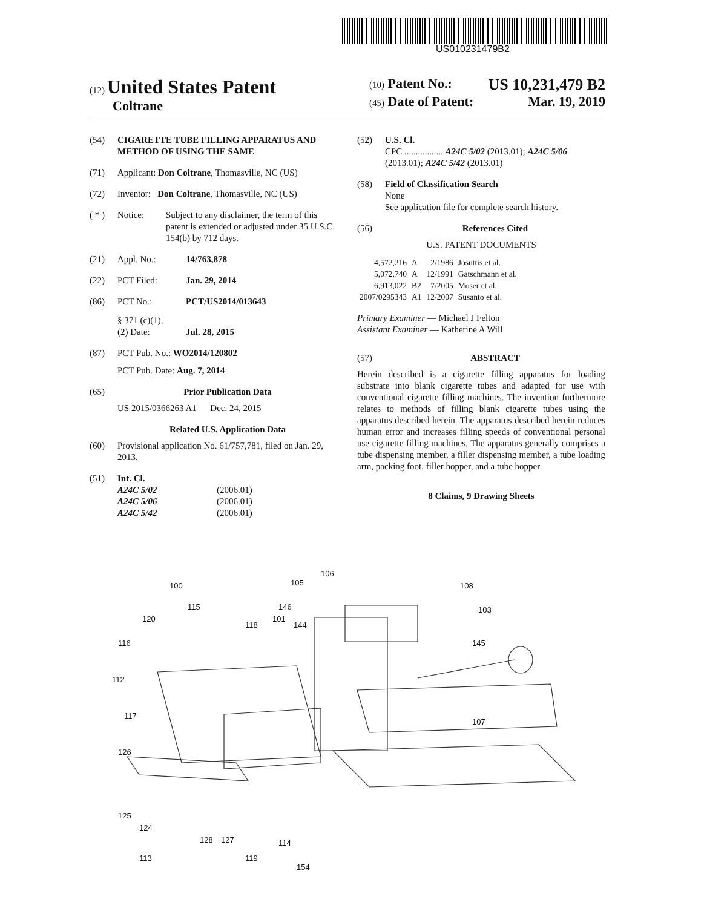US010231479B2
(12) United States Patent
Coltrane
(10) Patent No.: US 10,231,479 B2
(45) Date of Patent: Mar. 19, 2019
(54) CIGARETTE TUBE FILLING APPARATUS AND METHOD OF USING THE SAME
(71) Applicant: Don Coltrane, Thomasville, NC (US)
(72) Inventor: Don Coltrane, Thomasville, NC (US)
( * ) Notice: Subject to any disclaimer, the term of this patent is extended or adjusted under 35 U.S.C. 154(b) by 712 days.
(21) Appl. No.: 14/763,878
(22) PCT Filed: Jan. 29, 2014
(86) PCT No.: PCT/US2014/013643
§ 371 (c)(1),
(2) Date: Jul. 28, 2015
(87) PCT Pub. No.: WO2014/120802
PCT Pub. Date: Aug. 7, 2014
(65) Prior Publication Data
US 2015/0366263 A1 Dec. 24, 2015
Related U.S. Application Data
(60) Provisional application No. 61/757,781, filed on Jan. 29, 2013.
(51) Int. Cl.
| A24C 5/02 | (2006.01) |
| A24C 5/06 | (2006.01) |
| A24C 5/42 | (2006.01) |
(52) U.S. Cl.
CPC ................. A24C 5/02 (2013.01); A24C 5/06 (2013.01); A24C 5/42 (2013.01)
(58) Field of Classification Search
None
See application file for complete search history.
(56) References Cited
U.S. PATENT DOCUMENTS
| 4,572,216 | A | 2/1986 | Josuttis et al. |
| 5,072,740 | A | 12/1991 | Gatschmann et al. |
| 6,913,022 | B2 | 7/2005 | Moser et al. |
| 2007/0295343 | A1 | 12/2007 | Susanto et al. |
Primary Examiner — Michael J Felton
Assistant Examiner — Katherine A Will
(57) ABSTRACT
Herein described is a cigarette filling apparatus for loading substrate into blank cigarette tubes and adapted for use with conventional cigarette filling machines. The invention furthermore relates to methods of filling blank cigarette tubes using the apparatus described herein. The apparatus described herein reduces human error and increases filling speeds of conventional personal use cigarette filling machines. The apparatus generally comprises a tube dispensing member, a filler dispensing member, a tube loading arm, packing foot, filler hopper, and a tube hopper.
8 Claims, 9 Drawing Sheets
100
106
105 108
146 103 115
120 101
118 144
116 145
112
117
107
126
125
124
128 127 114
113 119
154